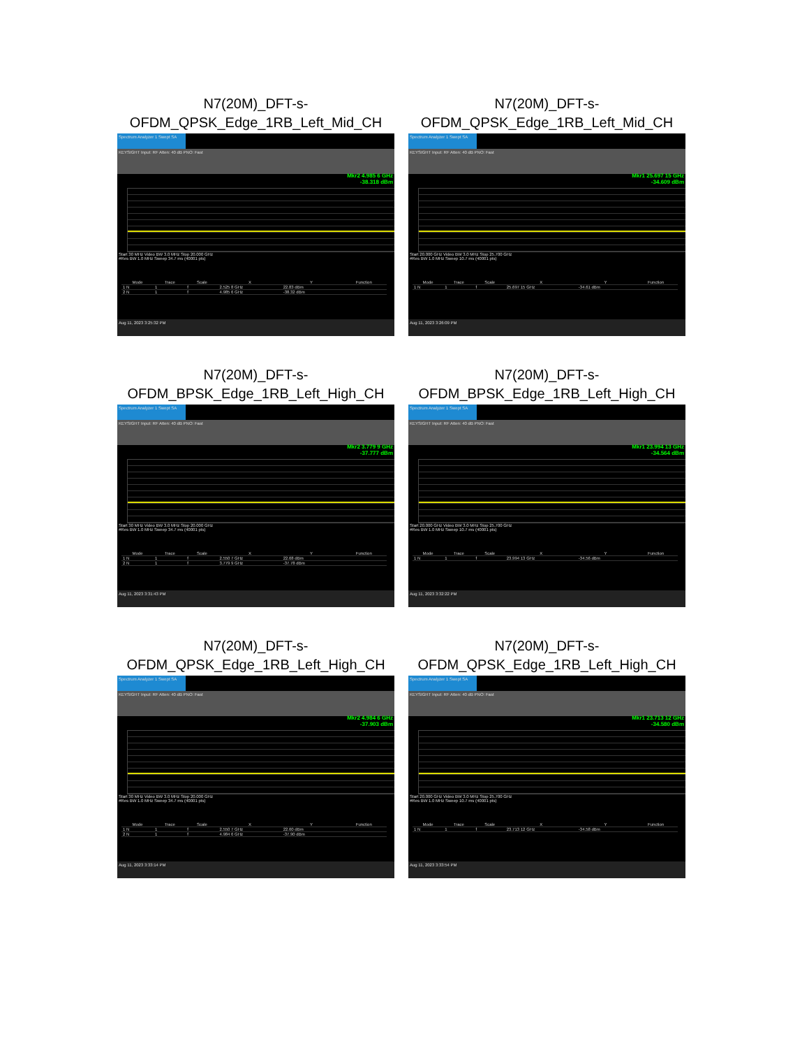N7(20M)_DFT-s-
OFDM_QPSK_Edge_1RB_Left_Mid_CH
Spectrum Analyzer 1 Swept SA
KEYSIGHT Input: RF Atten: 40 dB PNO: Fast
Mkr2 4.985 6 GHz
-38.318 dBm
Start 30 MHz Video BW 3.0 MHz Stop 20.000 GHz
#Res BW 1.0 MHz Sweep 34.7 ms (40001 pts)
| Mode | Trace | Scale | X | Y | Function |
| --- | --- | --- | --- | --- | --- |
| 1 N | 1 | f | 2.525 8 GHz | 22.83 dBm | |
| 2 N | 1 | f | 4.985 6 GHz | -38.32 dBm | |
Aug 11, 2023 3:25:32 PM
N7(20M)_DFT-s-
OFDM_QPSK_Edge_1RB_Left_Mid_CH
Spectrum Analyzer 1 Swept SA
KEYSIGHT Input: RF Atten: 40 dB PNO: Fast
Mkr1 25.697 15 GHz
-34.609 dBm
Start 20.000 GHz Video BW 3.0 MHz Stop 25.700 GHz
#Res BW 1.0 MHz Sweep 10.7 ms (40001 pts)
| Mode | Trace | Scale | X | Y | Function |
| --- | --- | --- | --- | --- | --- |
| 1 N | 1 | f | 25.697 15 GHz | -34.61 dBm | |
Aug 11, 2023 3:26:09 PM
N7(20M)_DFT-s-
OFDM_BPSK_Edge_1RB_Left_High_CH
Spectrum Analyzer 1 Swept SA
KEYSIGHT Input: RF Atten: 40 dB PNO: Fast
Mkr2 3.779 9 GHz
-37.777 dBm
Start 30 MHz Video BW 3.0 MHz Stop 20.000 GHz
#Res BW 1.0 MHz Sweep 34.7 ms (40001 pts)
| Mode | Trace | Scale | X | Y | Function |
| --- | --- | --- | --- | --- | --- |
| 1 N | 1 | f | 2.550 7 GHz | 22.68 dBm | |
| 2 N | 1 | f | 3.779 9 GHz | -37.78 dBm | |
Aug 11, 2023 3:31:43 PM
N7(20M)_DFT-s-
OFDM_BPSK_Edge_1RB_Left_High_CH
Spectrum Analyzer 1 Swept SA
KEYSIGHT Input: RF Atten: 40 dB PNO: Fast
Mkr1 23.994 13 GHz
-34.564 dBm
Start 20.000 GHz Video BW 3.0 MHz Stop 25.700 GHz
#Res BW 1.0 MHz Sweep 10.7 ms (40001 pts)
| Mode | Trace | Scale | X | Y | Function |
| --- | --- | --- | --- | --- | --- |
| 1 N | 1 | f | 23.994 13 GHz | -34.56 dBm | |
Aug 11, 2023 3:32:22 PM
N7(20M)_DFT-s-
OFDM_QPSK_Edge_1RB_Left_High_CH
Spectrum Analyzer 1 Swept SA
KEYSIGHT Input: RF Atten: 40 dB PNO: Fast
Mkr2 4.984 6 GHz
-37.903 dBm
Start 30 MHz Video BW 3.0 MHz Stop 20.000 GHz
#Res BW 1.0 MHz Sweep 34.7 ms (40001 pts)
| Mode | Trace | Scale | X | Y | Function |
| --- | --- | --- | --- | --- | --- |
| 1 N | 1 | f | 2.550 7 GHz | 22.60 dBm | |
| 2 N | 1 | f | 4.984 6 GHz | -37.90 dBm | |
Aug 11, 2023 3:33:14 PM
N7(20M)_DFT-s-
OFDM_QPSK_Edge_1RB_Left_High_CH
Spectrum Analyzer 1 Swept SA
KEYSIGHT Input: RF Atten: 40 dB PNO: Fast
Mkr1 23.713 12 GHz
-34.580 dBm
Start 20.000 GHz Video BW 3.0 MHz Stop 25.700 GHz
#Res BW 1.0 MHz Sweep 10.7 ms (40001 pts)
| Mode | Trace | Scale | X | Y | Function |
| --- | --- | --- | --- | --- | --- |
| 1 N | 1 | f | 23.713 12 GHz | -34.58 dBm | |
Aug 11, 2023 3:33:54 PM